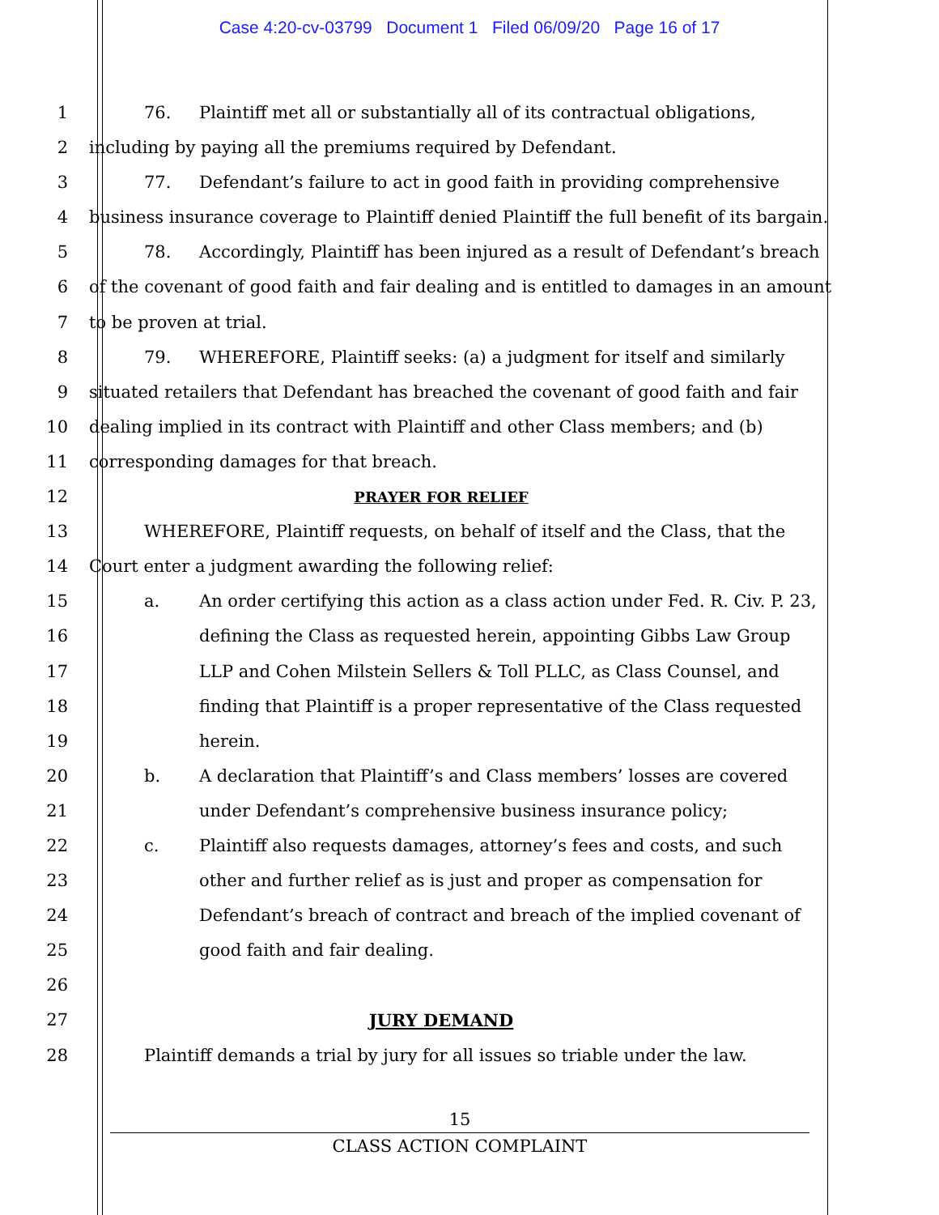Case 4:20-cv-03799 Document 1 Filed 06/09/20 Page 16 of 17
1 76. Plaintiff met all or substantially all of its contractual obligations,
2 including by paying all the premiums required by Defendant.
3 77. Defendant’s failure to act in good faith in providing comprehensive
4 business insurance coverage to Plaintiff denied Plaintiff the full benefit of its bargain.
5 78. Accordingly, Plaintiff has been injured as a result of Defendant’s breach
6 of the covenant of good faith and fair dealing and is entitled to damages in an amount
7 to be proven at trial.
8 79. WHEREFORE, Plaintiff seeks: (a) a judgment for itself and similarly
9 situated retailers that Defendant has breached the covenant of good faith and fair
10 dealing implied in its contract with Plaintiff and other Class members; and (b)
11 corresponding damages for that breach.
12
PRAYER FOR RELIEF
13 WHEREFORE, Plaintiff requests, on behalf of itself and the Class, that the
14 Court enter a judgment awarding the following relief:
15 a. An order certifying this action as a class action under Fed. R. Civ. P. 23,
16 defining the Class as requested herein, appointing Gibbs Law Group
17 LLP and Cohen Milstein Sellers & Toll PLLC, as Class Counsel, and
18 finding that Plaintiff is a proper representative of the Class requested
19 herein.
20 b. A declaration that Plaintiff’s and Class members’ losses are covered
21 under Defendant’s comprehensive business insurance policy;
22 c. Plaintiff also requests damages, attorney’s fees and costs, and such
23 other and further relief as is just and proper as compensation for
24 Defendant’s breach of contract and breach of the implied covenant of
25 good faith and fair dealing.
26
27 JURY DEMAND
28 Plaintiff demands a trial by jury for all issues so triable under the law.
15
CLASS ACTION COMPLAINT